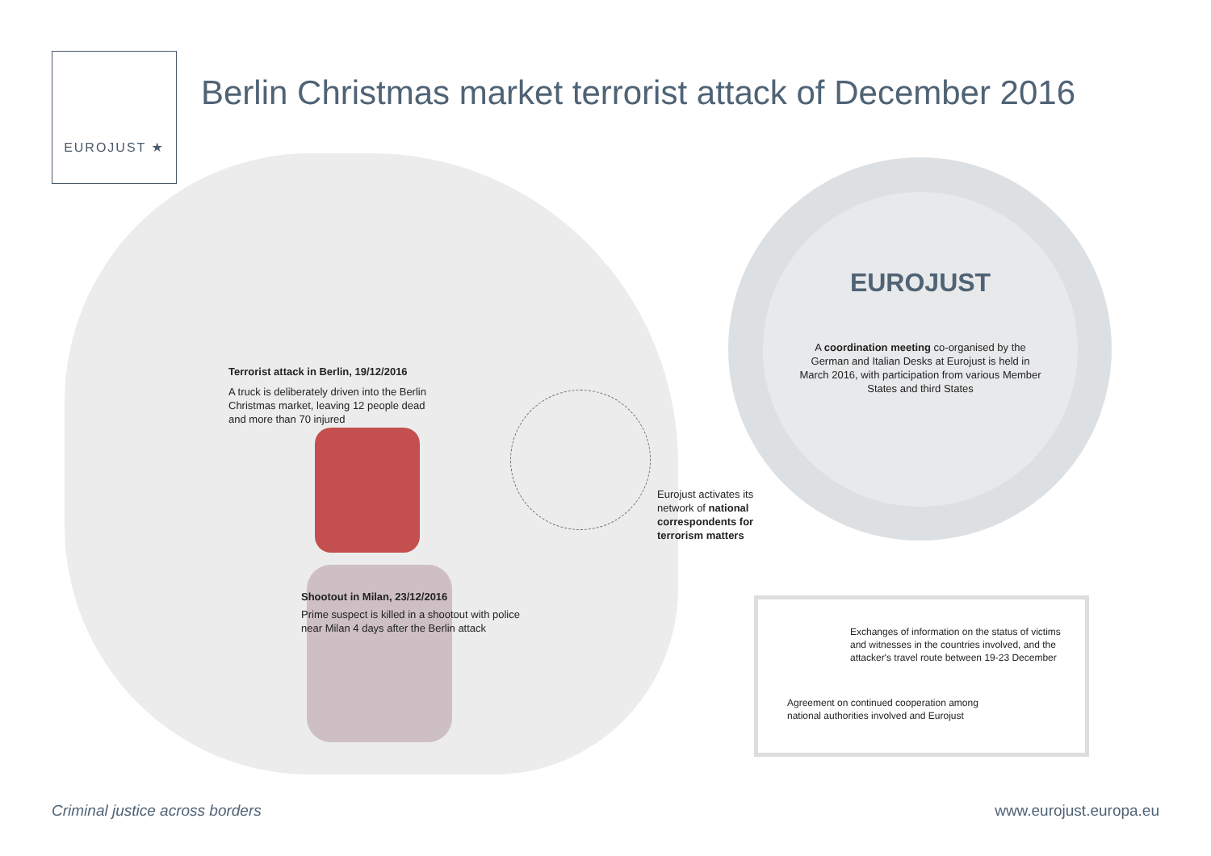EUROJUST ★
Berlin Christmas market terrorist attack of December 2016
Terrorist attack in Berlin, 19/12/2016
A truck is deliberately driven into the Berlin Christmas market, leaving 12 people dead and more than 70 injured
Shootout in Milan, 23/12/2016
Prime suspect is killed in a shootout with police near Milan 4 days after the Berlin attack
Eurojust activates its network of national correspondents for terrorism matters
EUROJUST
A coordination meeting co-organised by the German and Italian Desks at Eurojust is held in March 2016, with participation from various Member States and third States
Exchanges of information on the status of victims and witnesses in the countries involved, and the attacker's travel route between 19-23 December
Agreement on continued cooperation among national authorities involved and Eurojust
Criminal justice across borders
www.eurojust.europa.eu